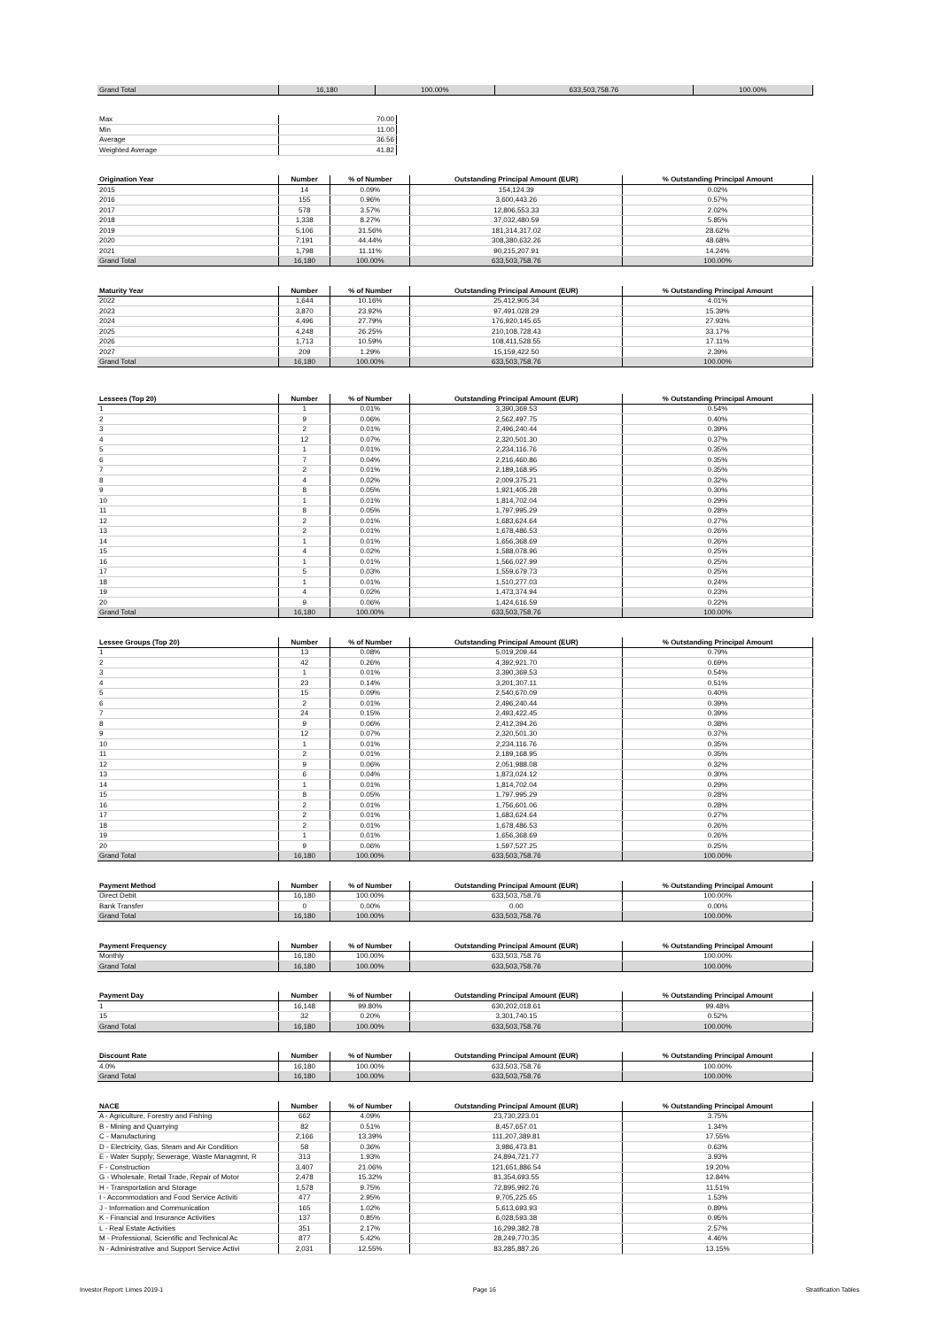| Grand Total | 16,180 | 100.00% | 633,503,758.76 | 100.00% |
| Max | 70.00 |
| Min | 11.00 |
| Average | 36.56 |
| Weighted Average | 41.82 |
| Origination Year | Number | % of Number | Outstanding Principal Amount (EUR) | % Outstanding Principal Amount |
| --- | --- | --- | --- | --- |
| 2015 | 14 | 0.09% | 154,124.39 | 0.02% |
| 2016 | 155 | 0.96% | 3,600,443.26 | 0.57% |
| 2017 | 578 | 3.57% | 12,806,553.33 | 2.02% |
| 2018 | 1,338 | 8.27% | 37,032,480.59 | 5.85% |
| 2019 | 5,106 | 31.56% | 181,314,317.02 | 28.62% |
| 2020 | 7,191 | 44.44% | 308,380,632.26 | 48.68% |
| 2021 | 1,798 | 11.11% | 90,215,207.91 | 14.24% |
| Grand Total | 16,180 | 100.00% | 633,503,758.76 | 100.00% |
| Maturity Year | Number | % of Number | Outstanding Principal Amount (EUR) | % Outstanding Principal Amount |
| --- | --- | --- | --- | --- |
| 2022 | 1,644 | 10.16% | 25,412,905.34 | 4.01% |
| 2023 | 3,870 | 23.92% | 97,491,028.29 | 15.39% |
| 2024 | 4,496 | 27.79% | 176,920,145.65 | 27.93% |
| 2025 | 4,248 | 26.25% | 210,108,728.43 | 33.17% |
| 2026 | 1,713 | 10.59% | 108,411,528.55 | 17.11% |
| 2027 | 209 | 1.29% | 15,159,422.50 | 2.39% |
| Grand Total | 16,180 | 100.00% | 633,503,758.76 | 100.00% |
| Lessees (Top 20) | Number | % of Number | Outstanding Principal Amount (EUR) | % Outstanding Principal Amount |
| --- | --- | --- | --- | --- |
| 1 | 1 | 0.01% | 3,390,369.53 | 0.54% |
| 2 | 9 | 0.06% | 2,562,497.75 | 0.40% |
| 3 | 2 | 0.01% | 2,496,240.44 | 0.39% |
| 4 | 12 | 0.07% | 2,320,501.30 | 0.37% |
| 5 | 1 | 0.01% | 2,234,116.76 | 0.35% |
| 6 | 7 | 0.04% | 2,216,460.86 | 0.35% |
| 7 | 2 | 0.01% | 2,189,168.95 | 0.35% |
| 8 | 4 | 0.02% | 2,009,375.21 | 0.32% |
| 9 | 8 | 0.05% | 1,921,405.28 | 0.30% |
| 10 | 1 | 0.01% | 1,814,702.04 | 0.29% |
| 11 | 8 | 0.05% | 1,797,995.29 | 0.28% |
| 12 | 2 | 0.01% | 1,683,624.64 | 0.27% |
| 13 | 2 | 0.01% | 1,678,486.53 | 0.26% |
| 14 | 1 | 0.01% | 1,656,368.69 | 0.26% |
| 15 | 4 | 0.02% | 1,588,078.96 | 0.25% |
| 16 | 1 | 0.01% | 1,566,027.99 | 0.25% |
| 17 | 5 | 0.03% | 1,559,679.73 | 0.25% |
| 18 | 1 | 0.01% | 1,510,277.03 | 0.24% |
| 19 | 4 | 0.02% | 1,473,374.94 | 0.23% |
| 20 | 9 | 0.06% | 1,424,616.59 | 0.22% |
| Grand Total | 16,180 | 100.00% | 633,503,758.76 | 100.00% |
| Lessee Groups (Top 20) | Number | % of Number | Outstanding Principal Amount (EUR) | % Outstanding Principal Amount |
| --- | --- | --- | --- | --- |
| 1 | 13 | 0.08% | 5,019,209.44 | 0.79% |
| 2 | 42 | 0.26% | 4,392,921.70 | 0.69% |
| 3 | 1 | 0.01% | 3,390,369.53 | 0.54% |
| 4 | 23 | 0.14% | 3,201,307.11 | 0.51% |
| 5 | 15 | 0.09% | 2,540,670.09 | 0.40% |
| 6 | 2 | 0.01% | 2,496,240.44 | 0.39% |
| 7 | 24 | 0.15% | 2,493,422.45 | 0.39% |
| 8 | 9 | 0.06% | 2,412,394.26 | 0.38% |
| 9 | 12 | 0.07% | 2,320,501.30 | 0.37% |
| 10 | 1 | 0.01% | 2,234,116.76 | 0.35% |
| 11 | 2 | 0.01% | 2,189,168.95 | 0.35% |
| 12 | 9 | 0.06% | 2,051,988.08 | 0.32% |
| 13 | 6 | 0.04% | 1,873,024.12 | 0.30% |
| 14 | 1 | 0.01% | 1,814,702.04 | 0.29% |
| 15 | 8 | 0.05% | 1,797,995.29 | 0.28% |
| 16 | 2 | 0.01% | 1,756,601.06 | 0.28% |
| 17 | 2 | 0.01% | 1,683,624.64 | 0.27% |
| 18 | 2 | 0.01% | 1,678,486.53 | 0.26% |
| 19 | 1 | 0.01% | 1,656,368.69 | 0.26% |
| 20 | 9 | 0.06% | 1,597,527.25 | 0.25% |
| Grand Total | 16,180 | 100.00% | 633,503,758.76 | 100.00% |
| Payment Method | Number | % of Number | Outstanding Principal Amount (EUR) | % Outstanding Principal Amount |
| --- | --- | --- | --- | --- |
| Direct Debit | 16,180 | 100.00% | 633,503,758.76 | 100.00% |
| Bank Transfer | 0 | 0.00% | 0.00 | 0.00% |
| Grand Total | 16,180 | 100.00% | 633,503,758.76 | 100.00% |
| Payment Frequency | Number | % of Number | Outstanding Principal Amount (EUR) | % Outstanding Principal Amount |
| --- | --- | --- | --- | --- |
| Monthly | 16,180 | 100.00% | 633,503,758.76 | 100.00% |
| Grand Total | 16,180 | 100.00% | 633,503,758.76 | 100.00% |
| Payment Day | Number | % of Number | Outstanding Principal Amount (EUR) | % Outstanding Principal Amount |
| --- | --- | --- | --- | --- |
| 1 | 16,148 | 99.80% | 630,202,018.61 | 99.48% |
| 15 | 32 | 0.20% | 3,301,740.15 | 0.52% |
| Grand Total | 16,180 | 100.00% | 633,503,758.76 | 100.00% |
| Discount Rate | Number | % of Number | Outstanding Principal Amount (EUR) | % Outstanding Principal Amount |
| --- | --- | --- | --- | --- |
| 4.0% | 16,180 | 100.00% | 633,503,758.76 | 100.00% |
| Grand Total | 16,180 | 100.00% | 633,503,758.76 | 100.00% |
| NACE | Number | % of Number | Outstanding Principal Amount (EUR) | % Outstanding Principal Amount |
| --- | --- | --- | --- | --- |
| A - Agriculture, Forestry and Fishing | 662 | 4.09% | 23,730,223.01 | 3.75% |
| B - Mining and Quarrying | 82 | 0.51% | 8,457,657.01 | 1.34% |
| C - Manufacturing | 2,166 | 13.39% | 111,207,389.81 | 17.55% |
| D - Electricity, Gas, Steam and Air Condition | 58 | 0.36% | 3,986,473.81 | 0.63% |
| E - Water Supply; Sewerage, Waste Managmnt, R | 313 | 1.93% | 24,894,721.77 | 3.93% |
| F - Construction | 3,407 | 21.06% | 121,651,886.54 | 19.20% |
| G - Wholesale, Retail Trade, Repair of Motor | 2,478 | 15.32% | 81,354,693.55 | 12.84% |
| H - Transportation and Storage | 1,578 | 9.75% | 72,895,992.76 | 11.51% |
| I - Accommodation and Food Service Activiti | 477 | 2.95% | 9,705,225.65 | 1.53% |
| J - Information and Communication | 165 | 1.02% | 5,613,693.93 | 0.89% |
| K - Financial and Insurance Activities | 137 | 0.85% | 6,028,593.38 | 0.95% |
| L - Real Estate Activities | 351 | 2.17% | 16,299,382.78 | 2.57% |
| M - Professional, Scientific and Technical Ac | 877 | 5.42% | 28,249,770.35 | 4.46% |
| N - Administrative and Support Service Activi | 2,031 | 12.55% | 83,285,887.26 | 13.15% |
Investor Report: Limes 2019-1 Page 16 Stratification Tables